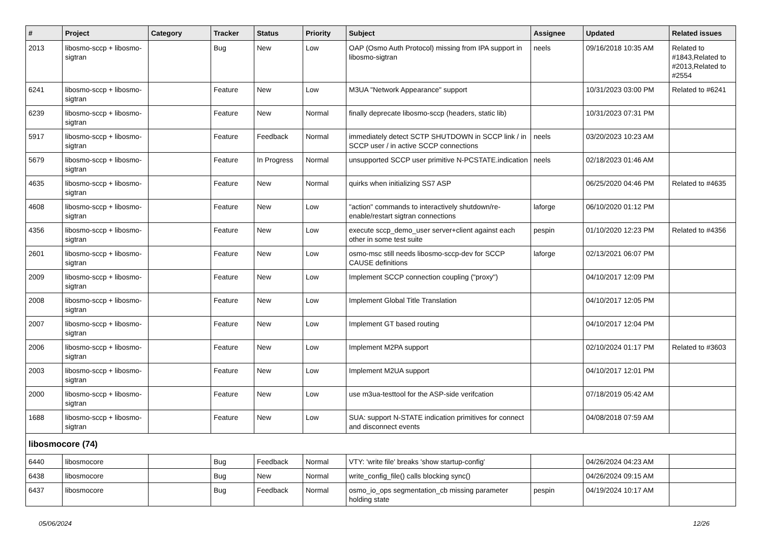| # | Project | Category | Tracker | Status | Priority | Subject | Assignee | Updated | Related issues |
| --- | --- | --- | --- | --- | --- | --- | --- | --- | --- |
| 2013 | libosmo-sccp + libosmo-sigtran | | Bug | New | Low | OAP (Osmo Auth Protocol) missing from IPA support in libosmo-sigtran | neels | 09/16/2018 10:35 AM | Related to #1843,Related to #2013,Related to #2554 |
| 6241 | libosmo-sccp + libosmo-sigtran | | Feature | New | Low | M3UA "Network Appearance" support | | 10/31/2023 03:00 PM | Related to #6241 |
| 6239 | libosmo-sccp + libosmo-sigtran | | Feature | New | Normal | finally deprecate libosmo-sccp (headers, static lib) | | 10/31/2023 07:31 PM | |
| 5917 | libosmo-sccp + libosmo-sigtran | | Feature | Feedback | Normal | immediately detect SCTP SHUTDOWN in SCCP link / in SCCP user / in active SCCP connections | neels | 03/20/2023 10:23 AM | |
| 5679 | libosmo-sccp + libosmo-sigtran | | Feature | In Progress | Normal | unsupported SCCP user primitive N-PCSTATE.indication | neels | 02/18/2023 01:46 AM | |
| 4635 | libosmo-sccp + libosmo-sigtran | | Feature | New | Normal | quirks when initializing SS7 ASP | | 06/25/2020 04:46 PM | Related to #4635 |
| 4608 | libosmo-sccp + libosmo-sigtran | | Feature | New | Low | "action" commands to interactively shutdown/re-enable/restart sigtran connections | laforge | 06/10/2020 01:12 PM | |
| 4356 | libosmo-sccp + libosmo-sigtran | | Feature | New | Low | execute sccp_demo_user server+client against each other in some test suite | pespin | 01/10/2020 12:23 PM | Related to #4356 |
| 2601 | libosmo-sccp + libosmo-sigtran | | Feature | New | Low | osmo-msc still needs libosmo-sccp-dev for SCCP CAUSE definitions | laforge | 02/13/2021 06:07 PM | |
| 2009 | libosmo-sccp + libosmo-sigtran | | Feature | New | Low | Implement SCCP connection coupling ("proxy") | | 04/10/2017 12:09 PM | |
| 2008 | libosmo-sccp + libosmo-sigtran | | Feature | New | Low | Implement Global Title Translation | | 04/10/2017 12:05 PM | |
| 2007 | libosmo-sccp + libosmo-sigtran | | Feature | New | Low | Implement GT based routing | | 04/10/2017 12:04 PM | |
| 2006 | libosmo-sccp + libosmo-sigtran | | Feature | New | Low | Implement M2PA support | | 02/10/2024 01:17 PM | Related to #3603 |
| 2003 | libosmo-sccp + libosmo-sigtran | | Feature | New | Low | Implement M2UA support | | 04/10/2017 12:01 PM | |
| 2000 | libosmo-sccp + libosmo-sigtran | | Feature | New | Low | use m3ua-testtool for the ASP-side verifcation | | 07/18/2019 05:42 AM | |
| 1688 | libosmo-sccp + libosmo-sigtran | | Feature | New | Low | SUA: support N-STATE indication primitives for connect and disconnect events | | 04/08/2018 07:59 AM | |
| libosmocore (74) | | | | | | | | | |
| 6440 | libosmocore | | Bug | Feedback | Normal | VTY: 'write file' breaks 'show startup-config' | | 04/26/2024 04:23 AM | |
| 6438 | libosmocore | | Bug | New | Normal | write_config_file() calls blocking sync() | | 04/26/2024 09:15 AM | |
| 6437 | libosmocore | | Bug | Feedback | Normal | osmo_io_ops segmentation_cb missing parameter holding state | pespin | 04/19/2024 10:17 AM | |
05/06/2024 12/26